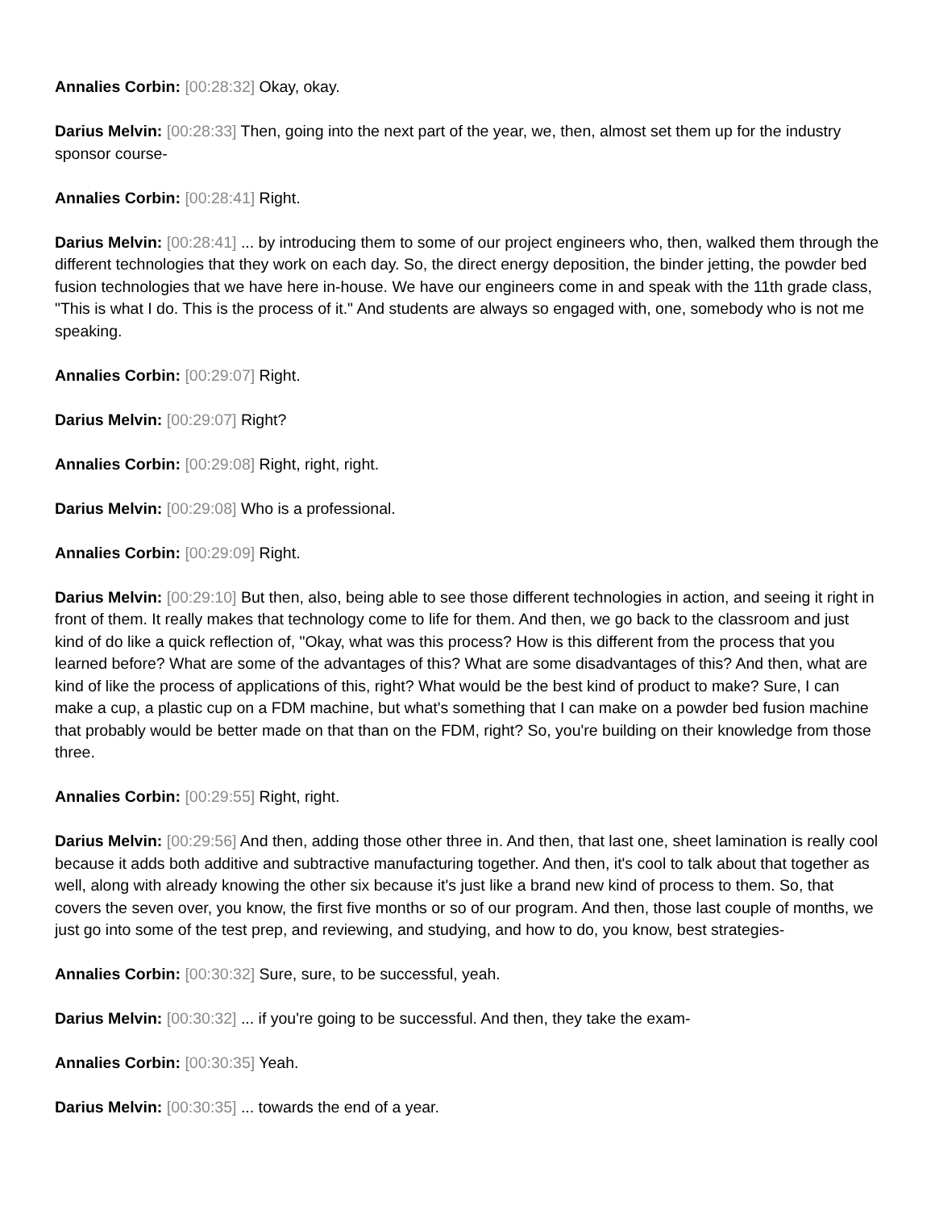Annalies Corbin: [00:28:32] Okay, okay.
Darius Melvin: [00:28:33] Then, going into the next part of the year, we, then, almost set them up for the industry sponsor course-
Annalies Corbin: [00:28:41] Right.
Darius Melvin: [00:28:41] ... by introducing them to some of our project engineers who, then, walked them through the different technologies that they work on each day. So, the direct energy deposition, the binder jetting, the powder bed fusion technologies that we have here in-house. We have our engineers come in and speak with the 11th grade class, "This is what I do. This is the process of it." And students are always so engaged with, one, somebody who is not me speaking.
Annalies Corbin: [00:29:07] Right.
Darius Melvin: [00:29:07] Right?
Annalies Corbin: [00:29:08] Right, right, right.
Darius Melvin: [00:29:08] Who is a professional.
Annalies Corbin: [00:29:09] Right.
Darius Melvin: [00:29:10] But then, also, being able to see those different technologies in action, and seeing it right in front of them. It really makes that technology come to life for them. And then, we go back to the classroom and just kind of do like a quick reflection of, "Okay, what was this process? How is this different from the process that you learned before? What are some of the advantages of this? What are some disadvantages of this? And then, what are kind of like the process of applications of this, right? What would be the best kind of product to make? Sure, I can make a cup, a plastic cup on a FDM machine, but what's something that I can make on a powder bed fusion machine that probably would be better made on that than on the FDM, right? So, you're building on their knowledge from those three.
Annalies Corbin: [00:29:55] Right, right.
Darius Melvin: [00:29:56] And then, adding those other three in. And then, that last one, sheet lamination is really cool because it adds both additive and subtractive manufacturing together. And then, it's cool to talk about that together as well, along with already knowing the other six because it's just like a brand new kind of process to them. So, that covers the seven over, you know, the first five months or so of our program. And then, those last couple of months, we just go into some of the test prep, and reviewing, and studying, and how to do, you know, best strategies-
Annalies Corbin: [00:30:32] Sure, sure, to be successful, yeah.
Darius Melvin: [00:30:32] ... if you're going to be successful. And then, they take the exam-
Annalies Corbin: [00:30:35] Yeah.
Darius Melvin: [00:30:35] ... towards the end of a year.